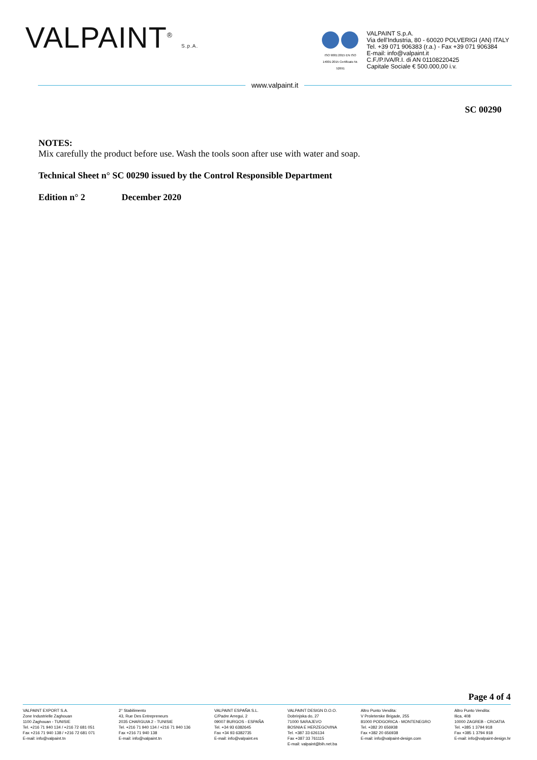VALPAINT<sup>®</sup> S.p.A.
ISO 9001:2015 EN ISO 14001:2015 Certificato Nr. 52691
VALPAINT S.p.A.
Via dell'Industria, 80 - 60020 POLVERIGI (AN) ITALY
Tel. +39 071 906383 (r.a.) - Fax +39 071 906384
E-mail: info@valpaint.it
C.F./P.IVA/R.I. di AN 01108220425
Capitale Sociale € 500.000,00 i.v.
www.valpaint.it
SC 00290
NOTES:
Mix carefully the product before use. Wash the tools soon after use with water and soap.
Technical Sheet n° SC 00290 issued by the Control Responsible Department
Edition n° 2 December 2020
Page 4 of 4
VALPAINT EXPORT S.A.
Zone Industrielle Zaghouan
1100 Zaghouan - TUNISIE
Tel. +216 71 940 134 / +216 72 681 051
Fax +216 71 940 138 / +216 72 681 071
E-mail: info@valpaint.tn
2° Stabilimento
43, Rue Des Entrepreneurs
2035 CHARGUIA 2 - TUNISIE
Tel. +216 71 940 134 / +216 71 940 136
Fax +216 71 940 138
E-mail: info@valpaint.tn
VALPAINT ESPAÑA S.L.
C/Padre Arregui, 2
09007 BURGOS - ESPAÑA
Tel. +34 93 6382645
Fax +34 93 6382735
E-mail: info@valpaint.es
VALPAINT DESIGN D.O.O.
Dobrinjska do, 27
71000 SARAJEVO
BOSNIA E HERZEGOVINA
Tel. +387 33 626134
Fax +387 33 761115
E-mail: valpaint@bih.net.ba
Altro Punto Vendita:
V Proleterske Brigade, 255
81000 PODGORICA - MONTENEGRO
Tel. +382 20 656938
Fax +382 20 656938
E-mail: info@valpaint-design.com
Altro Punto Vendita:
Ilica, 408
10000 ZAGREB - CROATIA
Tel. +385 1 3794 918
Fax +385 1 3794 918
E-mail: info@valpaint-design.hr